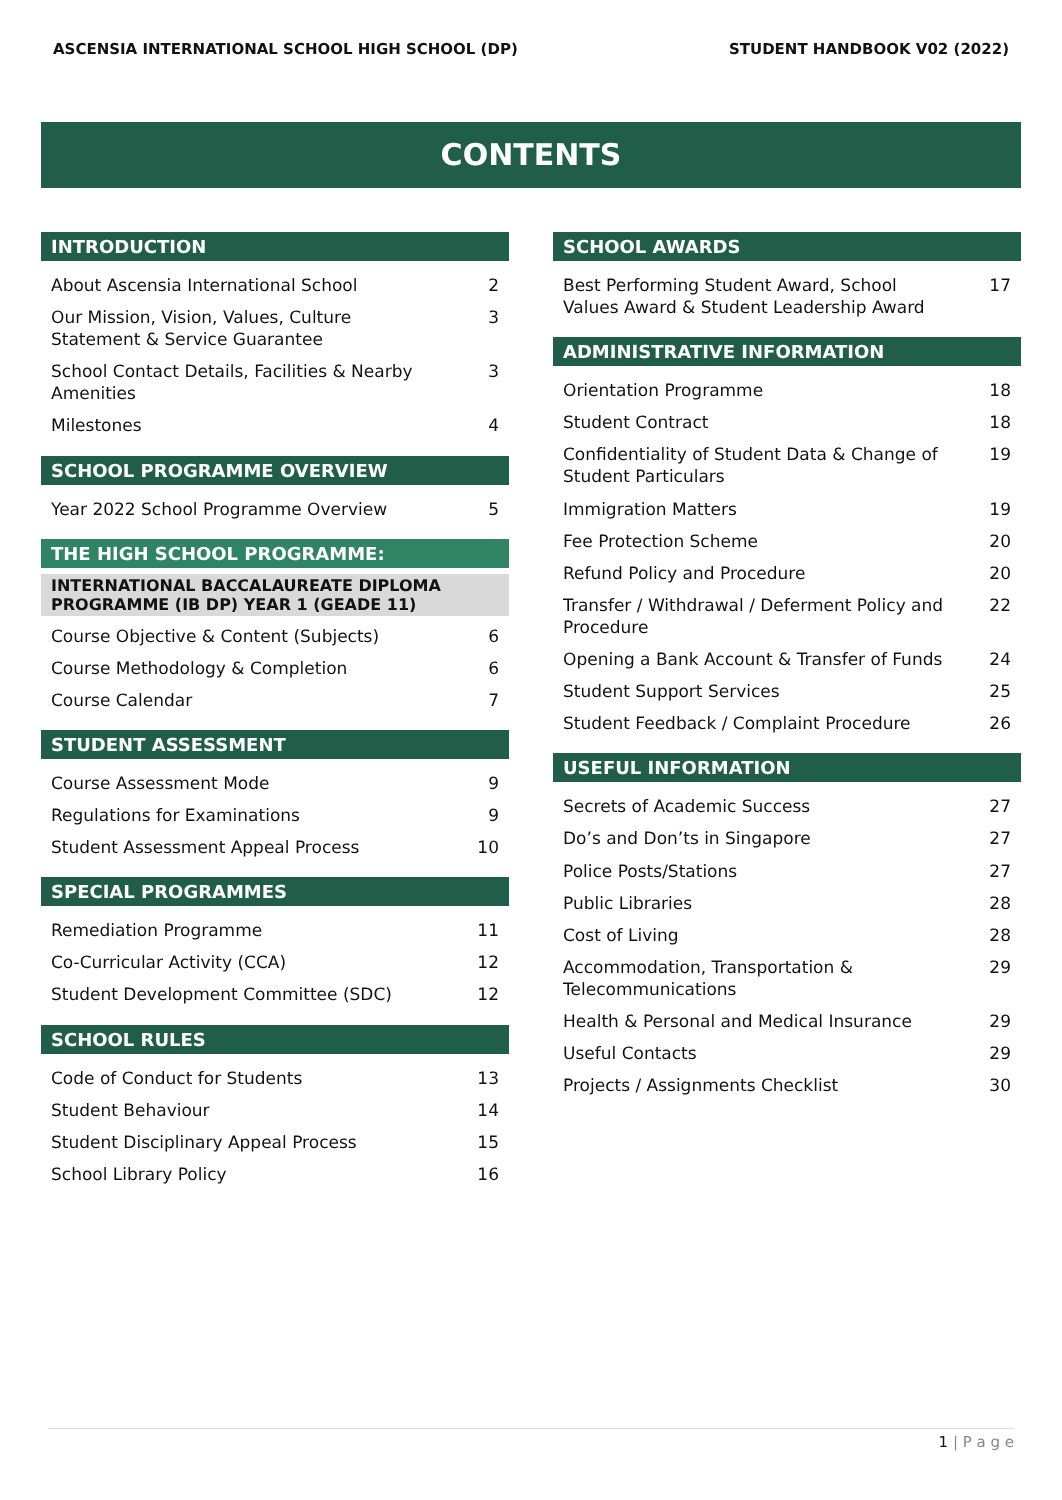ASCENSIA INTERNATIONAL SCHOOL HIGH SCHOOL (DP) STUDENT HANDBOOK V02 (2022)
CONTENTS
INTRODUCTION
| About Ascensia International School | 2 |
| Our Mission, Vision, Values, Culture Statement & Service Guarantee | 3 |
| School Contact Details, Facilities & Nearby Amenities | 3 |
| Milestones | 4 |
SCHOOL PROGRAMME OVERVIEW
| Year 2022 School Programme Overview | 5 |
THE HIGH SCHOOL PROGRAMME:
INTERNATIONAL BACCALAUREATE DIPLOMA PROGRAMME (IB DP) YEAR 1 (GEADE 11)
| Course Objective & Content (Subjects) | 6 |
| Course Methodology & Completion | 6 |
| Course Calendar | 7 |
STUDENT ASSESSMENT
| Course Assessment Mode | 9 |
| Regulations for Examinations | 9 |
| Student Assessment Appeal Process | 10 |
SPECIAL PROGRAMMES
| Remediation Programme | 11 |
| Co-Curricular Activity (CCA) | 12 |
| Student Development Committee (SDC) | 12 |
SCHOOL RULES
| Code of Conduct for Students | 13 |
| Student Behaviour | 14 |
| Student Disciplinary Appeal Process | 15 |
| School Library Policy | 16 |
SCHOOL AWARDS
| Best Performing Student Award, School Values Award & Student Leadership Award | 17 |
ADMINISTRATIVE INFORMATION
| Orientation Programme | 18 |
| Student Contract | 18 |
| Confidentiality of Student Data & Change of Student Particulars | 19 |
| Immigration Matters | 19 |
| Fee Protection Scheme | 20 |
| Refund Policy and Procedure | 20 |
| Transfer / Withdrawal / Deferment Policy and Procedure | 22 |
| Opening a Bank Account & Transfer of Funds | 24 |
| Student Support Services | 25 |
| Student Feedback / Complaint Procedure | 26 |
USEFUL INFORMATION
| Secrets of Academic Success | 27 |
| Do’s and Don’ts in Singapore | 27 |
| Police Posts/Stations | 27 |
| Public Libraries | 28 |
| Cost of Living | 28 |
| Accommodation, Transportation & Telecommunications | 29 |
| Health & Personal and Medical Insurance | 29 |
| Useful Contacts | 29 |
| Projects / Assignments Checklist | 30 |
1 | P a g e